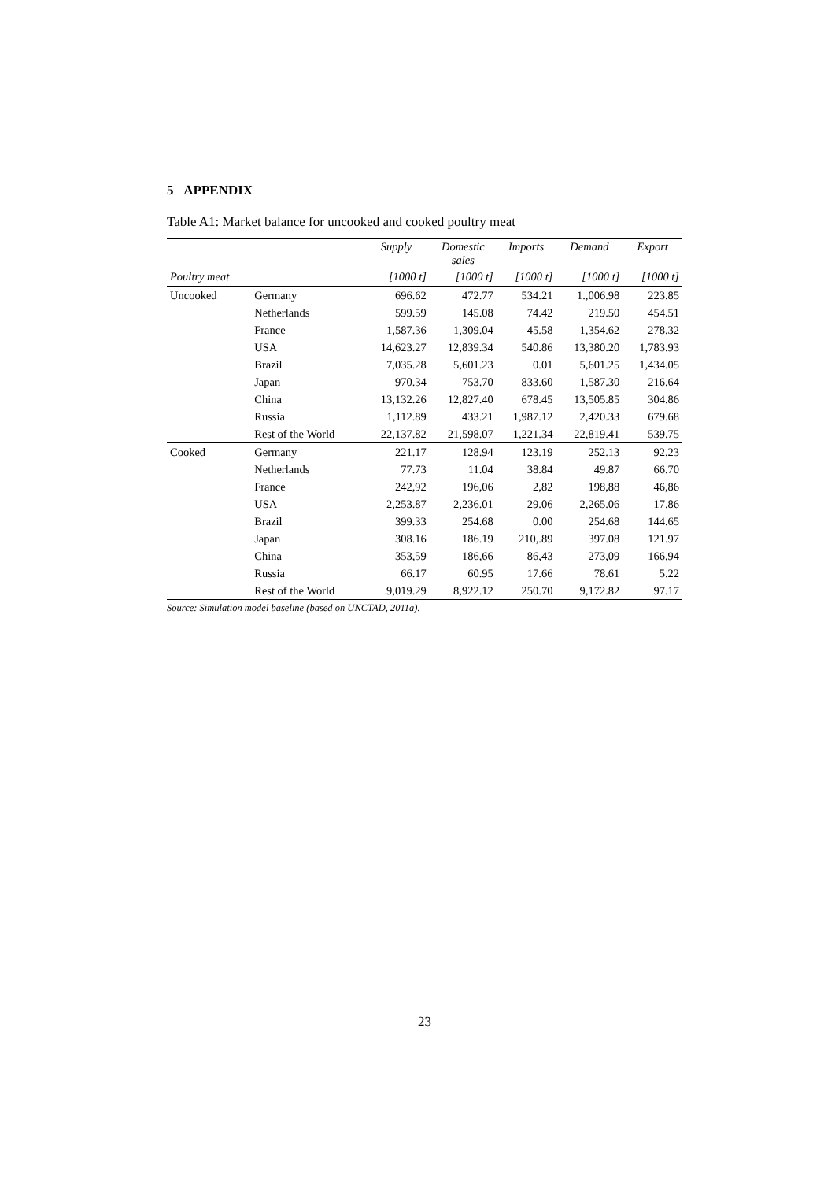5 APPENDIX
Table A1: Market balance for uncooked and cooked poultry meat
| | | Supply | Domestic sales | Imports | Demand | Export |
| --- | --- | --- | --- | --- | --- | --- |
| Poultry meat | | [1000 t] | [1000 t] | [1000 t] | [1000 t] | [1000 t] |
| Uncooked | Germany | 696.62 | 472.77 | 534.21 | 1.,006.98 | 223.85 |
| | Netherlands | 599.59 | 145.08 | 74.42 | 219.50 | 454.51 |
| | France | 1,587.36 | 1,309.04 | 45.58 | 1,354.62 | 278.32 |
| | USA | 14,623.27 | 12,839.34 | 540.86 | 13,380.20 | 1,783.93 |
| | Brazil | 7,035.28 | 5,601.23 | 0.01 | 5,601.25 | 1,434.05 |
| | Japan | 970.34 | 753.70 | 833.60 | 1,587.30 | 216.64 |
| | China | 13,132.26 | 12,827.40 | 678.45 | 13,505.85 | 304.86 |
| | Russia | 1,112.89 | 433.21 | 1,987.12 | 2,420.33 | 679.68 |
| | Rest of the World | 22,137.82 | 21,598.07 | 1,221.34 | 22,819.41 | 539.75 |
| Cooked | Germany | 221.17 | 128.94 | 123.19 | 252.13 | 92.23 |
| | Netherlands | 77.73 | 11.04 | 38.84 | 49.87 | 66.70 |
| | France | 242,92 | 196,06 | 2,82 | 198,88 | 46,86 |
| | USA | 2,253.87 | 2,236.01 | 29.06 | 2,265.06 | 17.86 |
| | Brazil | 399.33 | 254.68 | 0.00 | 254.68 | 144.65 |
| | Japan | 308.16 | 186.19 | 210,.89 | 397.08 | 121.97 |
| | China | 353,59 | 186,66 | 86,43 | 273,09 | 166,94 |
| | Russia | 66.17 | 60.95 | 17.66 | 78.61 | 5.22 |
| | Rest of the World | 9,019.29 | 8,922.12 | 250.70 | 9,172.82 | 97.17 |
Source: Simulation model baseline (based on UNCTAD, 2011a).
23